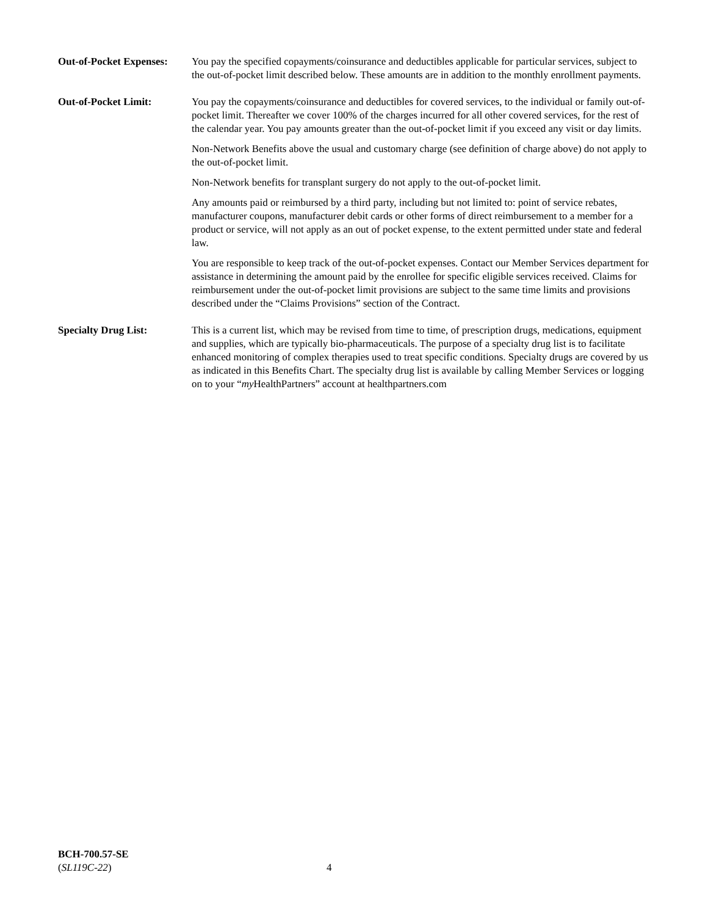Out-of-Pocket Expenses:
You pay the specified copayments/coinsurance and deductibles applicable for particular services, subject to the out-of-pocket limit described below. These amounts are in addition to the monthly enrollment payments.
Out-of-Pocket Limit: You pay the copayments/coinsurance and deductibles for covered services, to the individual or family out-of-pocket limit. Thereafter we cover 100% of the charges incurred for all other covered services, for the rest of the calendar year. You pay amounts greater than the out-of-pocket limit if you exceed any visit or day limits.
Non-Network Benefits above the usual and customary charge (see definition of charge above) do not apply to the out-of-pocket limit.
Non-Network benefits for transplant surgery do not apply to the out-of-pocket limit.
Any amounts paid or reimbursed by a third party, including but not limited to: point of service rebates, manufacturer coupons, manufacturer debit cards or other forms of direct reimbursement to a member for a product or service, will not apply as an out of pocket expense, to the extent permitted under state and federal law.
You are responsible to keep track of the out-of-pocket expenses. Contact our Member Services department for assistance in determining the amount paid by the enrollee for specific eligible services received. Claims for reimbursement under the out-of-pocket limit provisions are subject to the same time limits and provisions described under the “Claims Provisions” section of the Contract.
Specialty Drug List: This is a current list, which may be revised from time to time, of prescription drugs, medications, equipment and supplies, which are typically bio-pharmaceuticals. The purpose of a specialty drug list is to facilitate enhanced monitoring of complex therapies used to treat specific conditions. Specialty drugs are covered by us as indicated in this Benefits Chart. The specialty drug list is available by calling Member Services or logging on to your “my HealthPartners” account at healthpartners.com
BCH-700.57-SE
(SL119C-22)
4